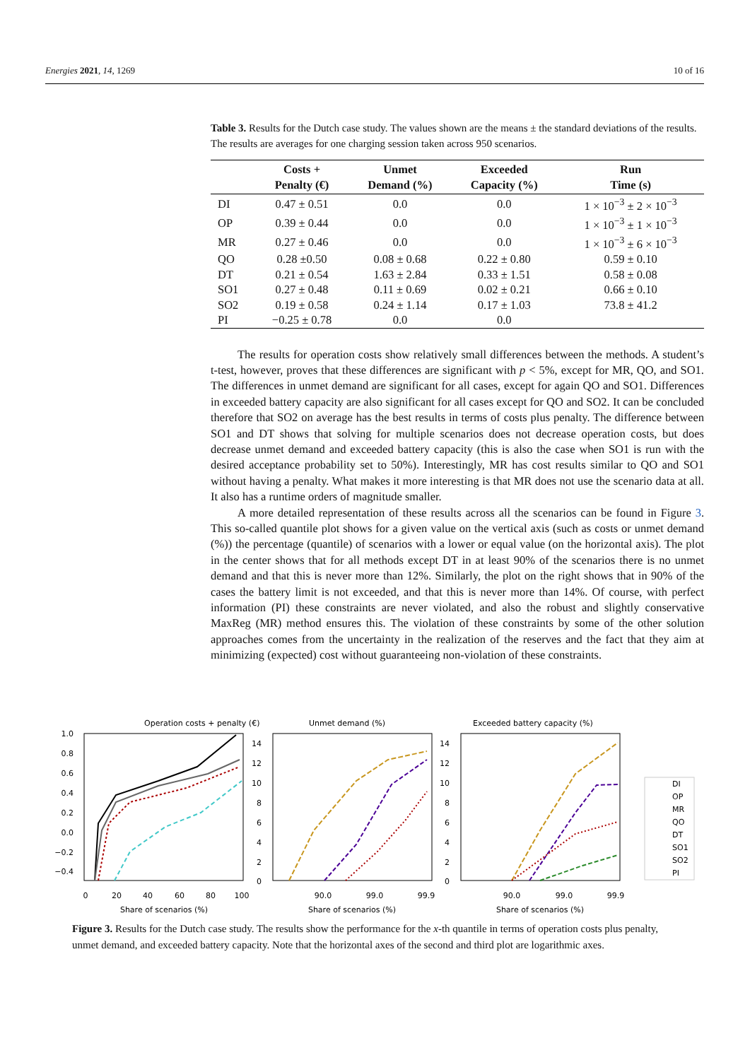Energies 2021, 14, 1269 10 of 16
Table 3. Results for the Dutch case study. The values shown are the means ± the standard deviations of the results. The results are averages for one charging session taken across 950 scenarios.
| | Costs + Penalty (€) | Unmet Demand (%) | Exceeded Capacity (%) | Run Time (s) |
| --- | --- | --- | --- | --- |
| DI | 0.47 ± 0.51 | 0.0 | 0.0 | 1 × 10<sup>−3</sup> ± 2 × 10<sup>−3</sup> |
| OP | 0.39 ± 0.44 | 0.0 | 0.0 | 1 × 10<sup>−3</sup> ± 1 × 10<sup>−3</sup> |
| MR | 0.27 ± 0.46 | 0.0 | 0.0 | 1 × 10<sup>−3</sup> ± 6 × 10<sup>−3</sup> |
| QO | 0.28 ±0.50 | 0.08 ± 0.68 | 0.22 ± 0.80 | 0.59 ± 0.10 |
| DT | 0.21 ± 0.54 | 1.63 ± 2.84 | 0.33 ± 1.51 | 0.58 ± 0.08 |
| SO1 | 0.27 ± 0.48 | 0.11 ± 0.69 | 0.02 ± 0.21 | 0.66 ± 0.10 |
| SO2 | 0.19 ± 0.58 | 0.24 ± 1.14 | 0.17 ± 1.03 | 73.8 ± 41.2 |
| PI | −0.25 ± 0.78 | 0.0 | 0.0 | |
The results for operation costs show relatively small differences between the methods. A student’s t-test, however, proves that these differences are significant with p < 5%, except for MR, QO, and SO1. The differences in unmet demand are significant for all cases, except for again QO and SO1. Differences in exceeded battery capacity are also significant for all cases except for QO and SO2. It can be concluded therefore that SO2 on average has the best results in terms of costs plus penalty. The difference between SO1 and DT shows that solving for multiple scenarios does not decrease operation costs, but does decrease unmet demand and exceeded battery capacity (this is also the case when SO1 is run with the desired acceptance probability set to 50%). Interestingly, MR has cost results similar to QO and SO1 without having a penalty. What makes it more interesting is that MR does not use the scenario data at all. It also has a runtime orders of magnitude smaller.
A more detailed representation of these results across all the scenarios can be found in Figure 3. This so-called quantile plot shows for a given value on the vertical axis (such as costs or unmet demand (%)) the percentage (quantile) of scenarios with a lower or equal value (on the horizontal axis). The plot in the center shows that for all methods except DT in at least 90% of the scenarios there is no unmet demand and that this is never more than 12%. Similarly, the plot on the right shows that in 90% of the cases the battery limit is not exceeded, and that this is never more than 14%. Of course, with perfect information (PI) these constraints are never violated, and also the robust and slightly conservative MaxReg (MR) method ensures this. The violation of these constraints by some of the other solution approaches comes from the uncertainty in the realization of the reserves and the fact that they aim at minimizing (expected) cost without guaranteeing non-violation of these constraints.
Operation costs + penalty (€)
Unmet demand (%)
Exceeded battery capacity (%)
1.0
0.8
0.6
0.4
0.2
0.0
−0.2
−0.4
14
12
10
8
6
4
2
0
14
12
10
8
6
4
2
0
0
20
40
60
80
100
Share of scenarios (%)
90.0
99.0
99.9
Share of scenarios (%)
90.0
99.0
99.9
Share of scenarios (%)
DI
OP
MR
QO
DT
SO1
SO2
PI
Figure 3. Results for the Dutch case study. The results show the performance for the x-th quantile in terms of operation costs plus penalty, unmet demand, and exceeded battery capacity. Note that the horizontal axes of the second and third plot are logarithmic axes.